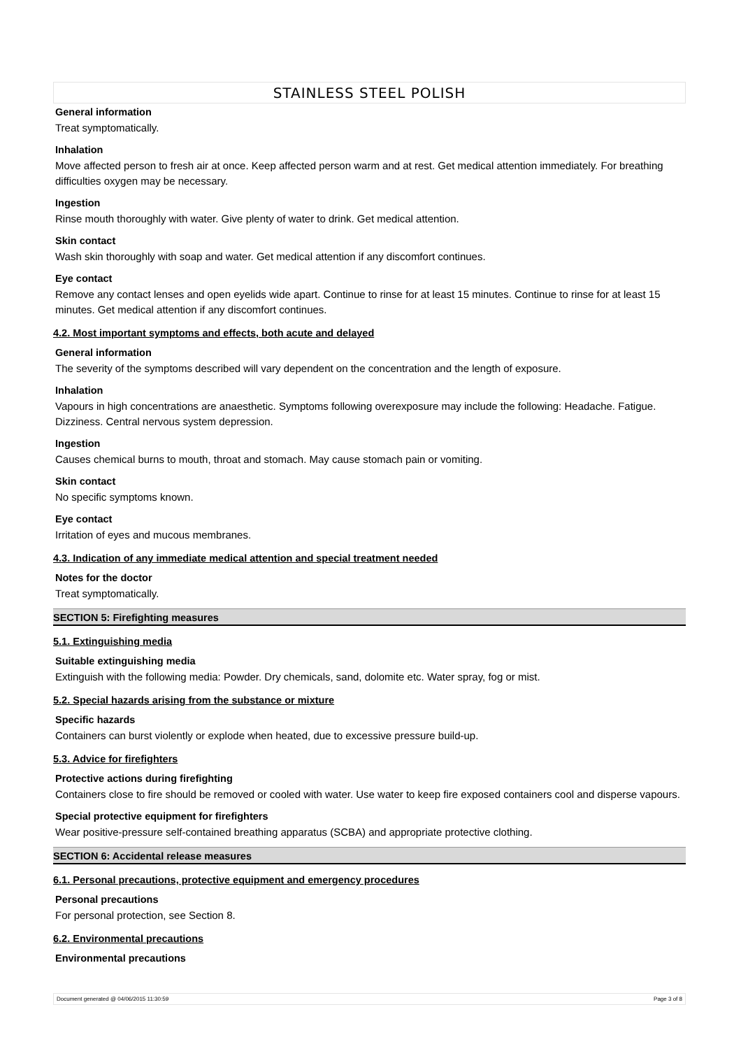STAINLESS STEEL POLISH
General information
Treat symptomatically.
Inhalation
Move affected person to fresh air at once. Keep affected person warm and at rest. Get medical attention immediately. For breathing difficulties oxygen may be necessary.
Ingestion
Rinse mouth thoroughly with water. Give plenty of water to drink. Get medical attention.
Skin contact
Wash skin thoroughly with soap and water. Get medical attention if any discomfort continues.
Eye contact
Remove any contact lenses and open eyelids wide apart. Continue to rinse for at least 15 minutes. Continue to rinse for at least 15 minutes. Get medical attention if any discomfort continues.
4.2. Most important symptoms and effects, both acute and delayed
General information
The severity of the symptoms described will vary dependent on the concentration and the length of exposure.
Inhalation
Vapours in high concentrations are anaesthetic. Symptoms following overexposure may include the following: Headache. Fatigue. Dizziness. Central nervous system depression.
Ingestion
Causes chemical burns to mouth, throat and stomach. May cause stomach pain or vomiting.
Skin contact
No specific symptoms known.
Eye contact
Irritation of eyes and mucous membranes.
4.3. Indication of any immediate medical attention and special treatment needed
Notes for the doctor
Treat symptomatically.
SECTION 5: Firefighting measures
5.1. Extinguishing media
Suitable extinguishing media
Extinguish with the following media: Powder. Dry chemicals, sand, dolomite etc. Water spray, fog or mist.
5.2. Special hazards arising from the substance or mixture
Specific hazards
Containers can burst violently or explode when heated, due to excessive pressure build-up.
5.3. Advice for firefighters
Protective actions during firefighting
Containers close to fire should be removed or cooled with water. Use water to keep fire exposed containers cool and disperse vapours.
Special protective equipment for firefighters
Wear positive-pressure self-contained breathing apparatus (SCBA) and appropriate protective clothing.
SECTION 6: Accidental release measures
6.1. Personal precautions, protective equipment and emergency procedures
Personal precautions
For personal protection, see Section 8.
6.2. Environmental precautions
Environmental precautions
Document generated @ 04/06/2015 11:30:59 Page 3 of 8